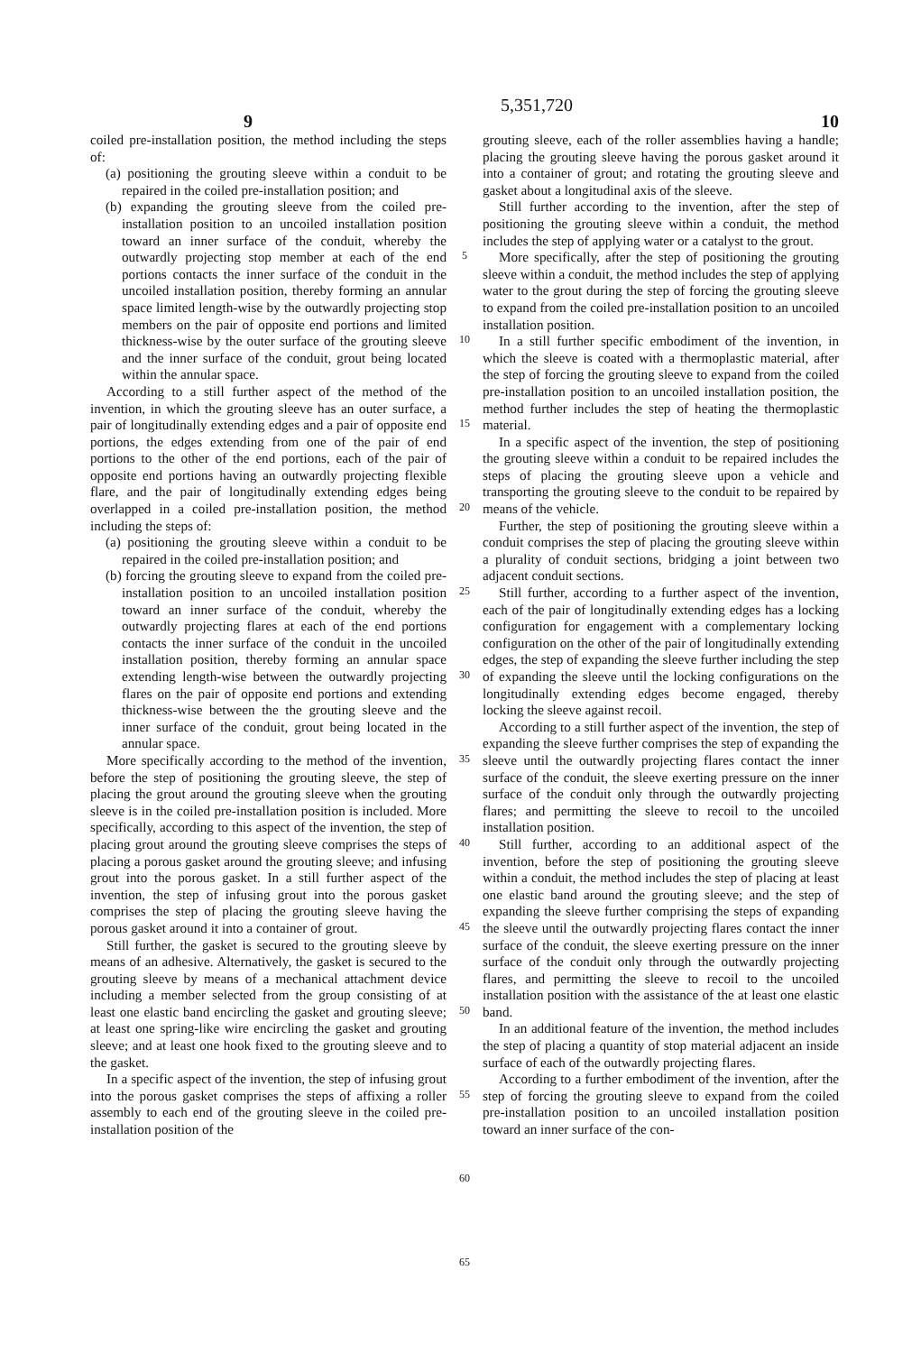9 5,351,720 10
coiled pre-installation position, the method including the steps of:
(a) positioning the grouting sleeve within a conduit to be repaired in the coiled pre-installation position; and
(b) expanding the grouting sleeve from the coiled pre-installation position to an uncoiled installation position toward an inner surface of the conduit, whereby the outwardly projecting stop member at each of the end portions contacts the inner surface of the conduit in the uncoiled installation position, thereby forming an annular space limited length-wise by the outwardly projecting stop members on the pair of opposite end portions and limited thickness-wise by the outer surface of the grouting sleeve and the inner surface of the conduit, grout being located within the annular space.
According to a still further aspect of the method of the invention, in which the grouting sleeve has an outer surface, a pair of longitudinally extending edges and a pair of opposite end portions, the edges extending from one of the pair of end portions to the other of the end portions, each of the pair of opposite end portions having an outwardly projecting flexible flare, and the pair of longitudinally extending edges being overlapped in a coiled pre-installation position, the method including the steps of:
(a) positioning the grouting sleeve within a conduit to be repaired in the coiled pre-installation position; and
(b) forcing the grouting sleeve to expand from the coiled pre-installation position to an uncoiled installation position toward an inner surface of the conduit, whereby the outwardly projecting flares at each of the end portions contacts the inner surface of the conduit in the uncoiled installation position, thereby forming an annular space extending length-wise between the outwardly projecting flares on the pair of opposite end portions and extending thickness-wise between the the grouting sleeve and the inner surface of the conduit, grout being located in the annular space.
More specifically according to the method of the invention, before the step of positioning the grouting sleeve, the step of placing the grout around the grouting sleeve when the grouting sleeve is in the coiled pre-installation position is included. More specifically, according to this aspect of the invention, the step of placing grout around the grouting sleeve comprises the steps of placing a porous gasket around the grouting sleeve; and infusing grout into the porous gasket. In a still further aspect of the invention, the step of infusing grout into the porous gasket comprises the step of placing the grouting sleeve having the porous gasket around it into a container of grout.
Still further, the gasket is secured to the grouting sleeve by means of an adhesive. Alternatively, the gasket is secured to the grouting sleeve by means of a mechanical attachment device including a member selected from the group consisting of at least one elastic band encircling the gasket and grouting sleeve; at least one spring-like wire encircling the gasket and grouting sleeve; and at least one hook fixed to the grouting sleeve and to the gasket.
In a specific aspect of the invention, the step of infusing grout into the porous gasket comprises the steps of affixing a roller assembly to each end of the grouting sleeve in the coiled pre-installation position of the
5
10
15
20
25
30
35
40
45
50
55
60
65
grouting sleeve, each of the roller assemblies having a handle; placing the grouting sleeve having the porous gasket around it into a container of grout; and rotating the grouting sleeve and gasket about a longitudinal axis of the sleeve.
Still further according to the invention, after the step of positioning the grouting sleeve within a conduit, the method includes the step of applying water or a catalyst to the grout.
More specifically, after the step of positioning the grouting sleeve within a conduit, the method includes the step of applying water to the grout during the step of forcing the grouting sleeve to expand from the coiled pre-installation position to an uncoiled installation position.
In a still further specific embodiment of the invention, in which the sleeve is coated with a thermoplastic material, after the step of forcing the grouting sleeve to expand from the coiled pre-installation position to an uncoiled installation position, the method further includes the step of heating the thermoplastic material.
In a specific aspect of the invention, the step of positioning the grouting sleeve within a conduit to be repaired includes the steps of placing the grouting sleeve upon a vehicle and transporting the grouting sleeve to the conduit to be repaired by means of the vehicle.
Further, the step of positioning the grouting sleeve within a conduit comprises the step of placing the grouting sleeve within a plurality of conduit sections, bridging a joint between two adjacent conduit sections.
Still further, according to a further aspect of the invention, each of the pair of longitudinally extending edges has a locking configuration for engagement with a complementary locking configuration on the other of the pair of longitudinally extending edges, the step of expanding the sleeve further including the step of expanding the sleeve until the locking configurations on the longitudinally extending edges become engaged, thereby locking the sleeve against recoil.
According to a still further aspect of the invention, the step of expanding the sleeve further comprises the step of expanding the sleeve until the outwardly projecting flares contact the inner surface of the conduit, the sleeve exerting pressure on the inner surface of the conduit only through the outwardly projecting flares; and permitting the sleeve to recoil to the uncoiled installation position.
Still further, according to an additional aspect of the invention, before the step of positioning the grouting sleeve within a conduit, the method includes the step of placing at least one elastic band around the grouting sleeve; and the step of expanding the sleeve further comprising the steps of expanding the sleeve until the outwardly projecting flares contact the inner surface of the conduit, the sleeve exerting pressure on the inner surface of the conduit only through the outwardly projecting flares, and permitting the sleeve to recoil to the uncoiled installation position with the assistance of the at least one elastic band.
In an additional feature of the invention, the method includes the step of placing a quantity of stop material adjacent an inside surface of each of the outwardly projecting flares.
According to a further embodiment of the invention, after the step of forcing the grouting sleeve to expand from the coiled pre-installation position to an uncoiled installation position toward an inner surface of the con-